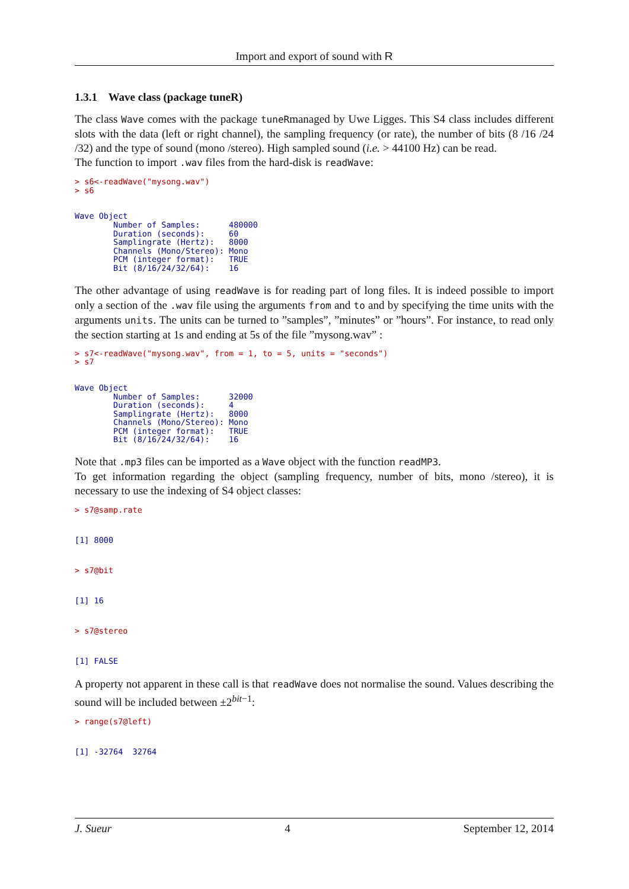Import and export of sound with R
1.3.1 Wave class (package tuneR)
The class Wave comes with the package tuneRmanaged by Uwe Ligges. This S4 class includes different slots with the data (left or right channel), the sampling frequency (or rate), the number of bits (8 /16 /24 /32) and the type of sound (mono /stereo). High sampled sound (i.e. > 44100 Hz) can be read.
The function to import .wav files from the hard-disk is readWave:
> s6<-readWave("mysong.wav")
> s6


Wave Object
        Number of Samples:      480000
        Duration (seconds):     60
        Samplingrate (Hertz):   8000
        Channels (Mono/Stereo): Mono
        PCM (integer format):   TRUE
        Bit (8/16/24/32/64):    16
The other advantage of using readWave is for reading part of long files. It is indeed possible to import only a section of the .wav file using the arguments from and to and by specifying the time units with the arguments units. The units can be turned to ”samples”, ”minutes” or ”hours”. For instance, to read only the section starting at 1s and ending at 5s of the file ”mysong.wav” :
> s7<-readWave("mysong.wav", from = 1, to = 5, units = "seconds")
> s7


Wave Object
        Number of Samples:      32000
        Duration (seconds):     4
        Samplingrate (Hertz):   8000
        Channels (Mono/Stereo): Mono
        PCM (integer format):   TRUE
        Bit (8/16/24/32/64):    16
Note that .mp3 files can be imported as a Wave object with the function readMP3.
To get information regarding the object (sampling frequency, number of bits, mono /stereo), it is necessary to use the indexing of S4 object classes:
> s7@samp.rate


[1] 8000


> s7@bit


[1] 16


> s7@stereo


[1] FALSE
A property not apparent in these call is that readWave does not normalise the sound. Values describing the sound will be included between ±2<sup>bit−1</sup>:
> range(s7@left)


[1] -32764  32764
J. Sueur 4 September 12, 2014